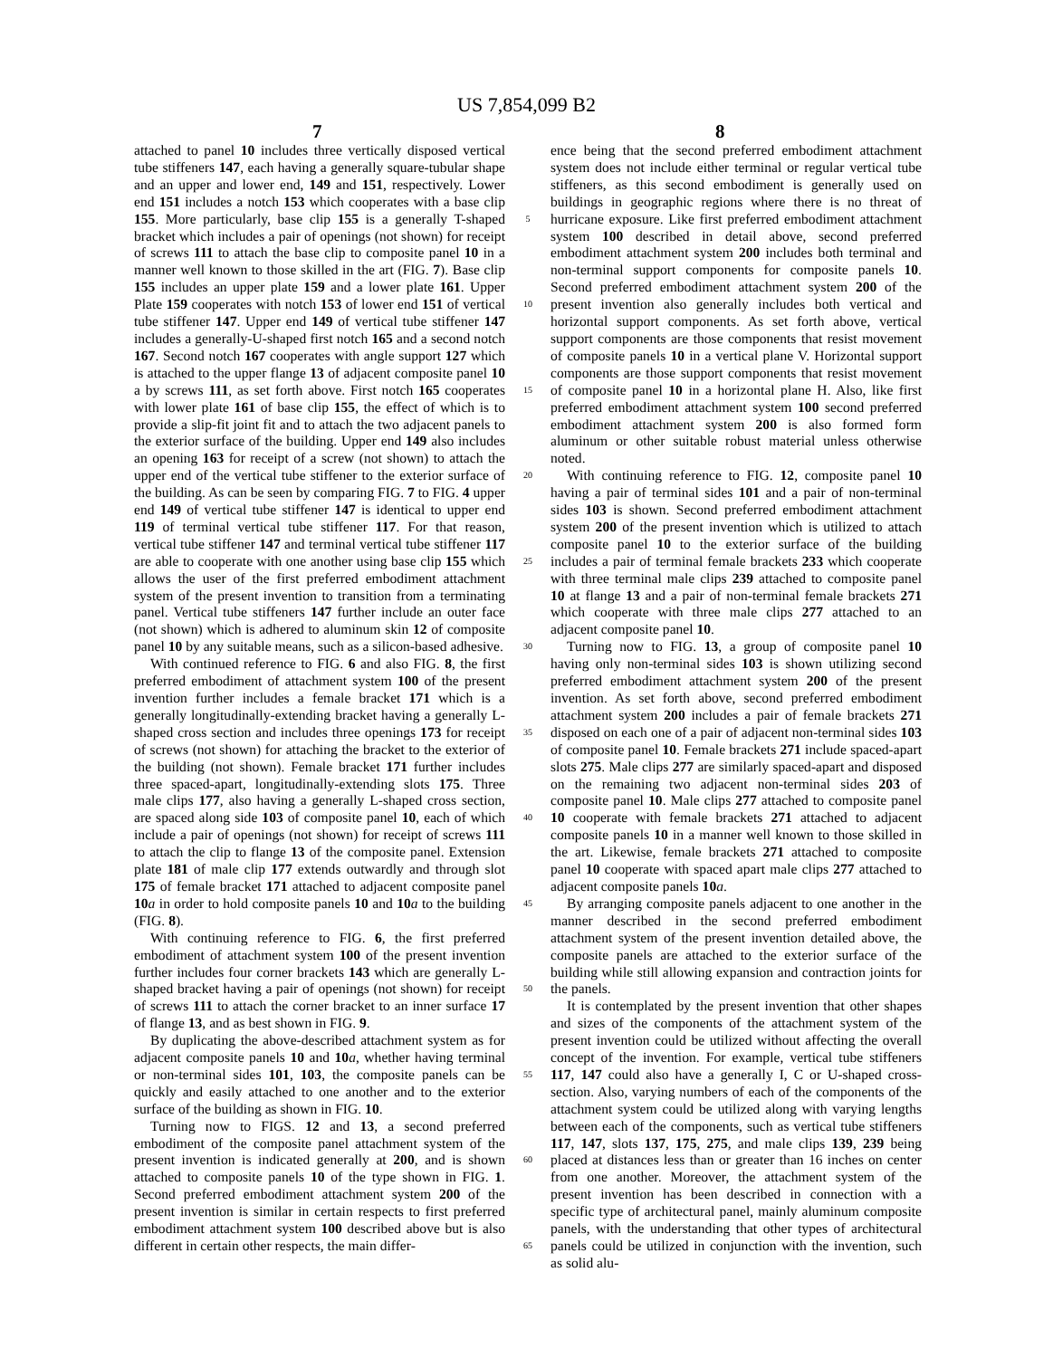US 7,854,099 B2
7 8
attached to panel 10 includes three vertically disposed vertical tube stiffeners 147, each having a generally square-tubular shape and an upper and lower end, 149 and 151, respectively. Lower end 151 includes a notch 153 which cooperates with a base clip 155. More particularly, base clip 155 is a generally T-shaped bracket which includes a pair of openings (not shown) for receipt of screws 111 to attach the base clip to composite panel 10 in a manner well known to those skilled in the art (FIG. 7). Base clip 155 includes an upper plate 159 and a lower plate 161. Upper Plate 159 cooperates with notch 153 of lower end 151 of vertical tube stiffener 147. Upper end 149 of vertical tube stiffener 147 includes a generally-U-shaped first notch 165 and a second notch 167. Second notch 167 cooperates with angle support 127 which is attached to the upper flange 13 of adjacent composite panel 10 a by screws 111, as set forth above. First notch 165 cooperates with lower plate 161 of base clip 155, the effect of which is to provide a slip-fit joint fit and to attach the two adjacent panels to the exterior surface of the building. Upper end 149 also includes an opening 163 for receipt of a screw (not shown) to attach the upper end of the vertical tube stiffener to the exterior surface of the building. As can be seen by comparing FIG. 7 to FIG. 4 upper end 149 of vertical tube stiffener 147 is identical to upper end 119 of terminal vertical tube stiffener 117. For that reason, vertical tube stiffener 147 and terminal vertical tube stiffener 117 are able to cooperate with one another using base clip 155 which allows the user of the first preferred embodiment attachment system of the present invention to transition from a terminating panel. Vertical tube stiffeners 147 further include an outer face (not shown) which is adhered to aluminum skin 12 of composite panel 10 by any suitable means, such as a silicon-based adhesive.
With continued reference to FIG. 6 and also FIG. 8, the first preferred embodiment of attachment system 100 of the present invention further includes a female bracket 171 which is a generally longitudinally-extending bracket having a generally L-shaped cross section and includes three openings 173 for receipt of screws (not shown) for attaching the bracket to the exterior of the building (not shown). Female bracket 171 further includes three spaced-apart, longitudinally-extending slots 175. Three male clips 177, also having a generally L-shaped cross section, are spaced along side 103 of composite panel 10, each of which include a pair of openings (not shown) for receipt of screws 111 to attach the clip to flange 13 of the composite panel. Extension plate 181 of male clip 177 extends outwardly and through slot 175 of female bracket 171 attached to adjacent composite panel 10 a in order to hold composite panels 10 and 10 a to the building (FIG. 8).
With continuing reference to FIG. 6, the first preferred embodiment of attachment system 100 of the present invention further includes four corner brackets 143 which are generally L-shaped bracket having a pair of openings (not shown) for receipt of screws 111 to attach the corner bracket to an inner surface 17 of flange 13, and as best shown in FIG. 9.
By duplicating the above-described attachment system as for adjacent composite panels 10 and 10 a, whether having terminal or non-terminal sides 101, 103, the composite panels can be quickly and easily attached to one another and to the exterior surface of the building as shown in FIG. 10.
Turning now to FIGS. 12 and 13, a second preferred embodiment of the composite panel attachment system of the present invention is indicated generally at 200, and is shown attached to composite panels 10 of the type shown in FIG. 1. Second preferred embodiment attachment system 200 of the present invention is similar in certain respects to first preferred embodiment attachment system 100 described above but is also different in certain other respects, the main differ-
5
10
15
20
25
30
35
40
45
50
55
60
65
ence being that the second preferred embodiment attachment system does not include either terminal or regular vertical tube stiffeners, as this second embodiment is generally used on buildings in geographic regions where there is no threat of hurricane exposure. Like first preferred embodiment attachment system 100 described in detail above, second preferred embodiment attachment system 200 includes both terminal and non-terminal support components for composite panels 10. Second preferred embodiment attachment system 200 of the present invention also generally includes both vertical and horizontal support components. As set forth above, vertical support components are those components that resist movement of composite panels 10 in a vertical plane V. Horizontal support components are those support components that resist movement of composite panel 10 in a horizontal plane H. Also, like first preferred embodiment attachment system 100 second preferred embodiment attachment system 200 is also formed form aluminum or other suitable robust material unless otherwise noted.
With continuing reference to FIG. 12, composite panel 10 having a pair of terminal sides 101 and a pair of non-terminal sides 103 is shown. Second preferred embodiment attachment system 200 of the present invention which is utilized to attach composite panel 10 to the exterior surface of the building includes a pair of terminal female brackets 233 which cooperate with three terminal male clips 239 attached to composite panel 10 at flange 13 and a pair of non-terminal female brackets 271 which cooperate with three male clips 277 attached to an adjacent composite panel 10.
Turning now to FIG. 13, a group of composite panel 10 having only non-terminal sides 103 is shown utilizing second preferred embodiment attachment system 200 of the present invention. As set forth above, second preferred embodiment attachment system 200 includes a pair of female brackets 271 disposed on each one of a pair of adjacent non-terminal sides 103 of composite panel 10. Female brackets 271 include spaced-apart slots 275. Male clips 277 are similarly spaced-apart and disposed on the remaining two adjacent non-terminal sides 203 of composite panel 10. Male clips 277 attached to composite panel 10 cooperate with female brackets 271 attached to adjacent composite panels 10 in a manner well known to those skilled in the art. Likewise, female brackets 271 attached to composite panel 10 cooperate with spaced apart male clips 277 attached to adjacent composite panels 10 a.
By arranging composite panels adjacent to one another in the manner described in the second preferred embodiment attachment system of the present invention detailed above, the composite panels are attached to the exterior surface of the building while still allowing expansion and contraction joints for the panels.
It is contemplated by the present invention that other shapes and sizes of the components of the attachment system of the present invention could be utilized without affecting the overall concept of the invention. For example, vertical tube stiffeners 117, 147 could also have a generally I, C or U-shaped cross-section. Also, varying numbers of each of the components of the attachment system could be utilized along with varying lengths between each of the components, such as vertical tube stiffeners 117, 147, slots 137, 175, 275, and male clips 139, 239 being placed at distances less than or greater than 16 inches on center from one another. Moreover, the attachment system of the present invention has been described in connection with a specific type of architectural panel, mainly aluminum composite panels, with the understanding that other types of architectural panels could be utilized in conjunction with the invention, such as solid alu-